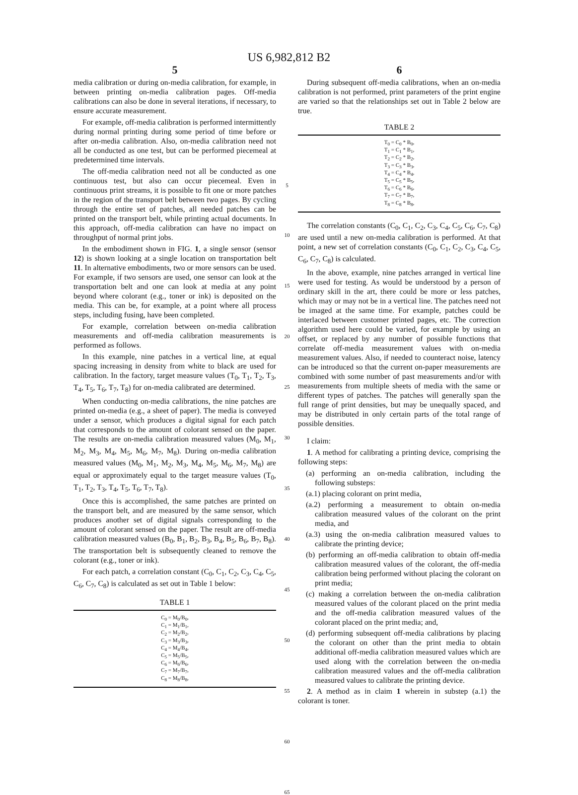US 6,982,812 B2
5
media calibration or during on-media calibration, for example, in between printing on-media calibration pages. Off-media calibrations can also be done in several iterations, if necessary, to ensure accurate measurement.
For example, off-media calibration is performed intermittently during normal printing during some period of time before or after on-media calibration. Also, on-media calibration need not all be conducted as one test, but can be performed piecemeal at predetermined time intervals.
The off-media calibration need not all be conducted as one continuous test, but also can occur piecemeal. Even in continuous print streams, it is possible to fit one or more patches in the region of the transport belt between two pages. By cycling through the entire set of patches, all needed patches can be printed on the transport belt, while printing actual documents. In this approach, off-media calibration can have no impact on throughput of normal print jobs.
In the embodiment shown in FIG. 1, a single sensor (sensor 12) is shown looking at a single location on transportation belt 11. In alternative embodiments, two or more sensors can be used. For example, if two sensors are used, one sensor can look at the transportation belt and one can look at media at any point beyond where colorant (e.g., toner or ink) is deposited on the media. This can be, for example, at a point where all process steps, including fusing, have been completed.
For example, correlation between on-media calibration measurements and off-media calibration measurements is performed as follows.
In this example, nine patches in a vertical line, at equal spacing increasing in density from white to black are used for calibration. In the factory, target measure values (T<sub>0</sub>, T<sub>1</sub>, T<sub>2</sub>, T<sub>3</sub>, T<sub>4</sub>, T<sub>5</sub>, T<sub>6</sub>, T<sub>7</sub>, T<sub>8</sub>) for on-media calibrated are determined.
When conducting on-media calibrations, the nine patches are printed on-media (e.g., a sheet of paper). The media is conveyed under a sensor, which produces a digital signal for each patch that corresponds to the amount of colorant sensed on the paper. The results are on-media calibration measured values (M<sub>0</sub>, M<sub>1</sub>, M<sub>2</sub>, M<sub>3</sub>, M<sub>4</sub>, M<sub>5</sub>, M<sub>6</sub>, M<sub>7</sub>, M<sub>8</sub>). During on-media calibration measured values (M<sub>0</sub>, M<sub>1</sub>, M<sub>2</sub>, M<sub>3</sub>, M<sub>4</sub>, M<sub>5</sub>, M<sub>6</sub>, M<sub>7</sub>, M<sub>8</sub>) are equal or approximately equal to the target measure values (T<sub>0</sub>, T<sub>1</sub>, T<sub>2</sub>, T<sub>3</sub>, T<sub>4</sub>, T<sub>5</sub>, T<sub>6</sub>, T<sub>7</sub>, T<sub>8</sub>).
Once this is accomplished, the same patches are printed on the transport belt, and are measured by the same sensor, which produces another set of digital signals corresponding to the amount of colorant sensed on the paper. The result are off-media calibration measured values (B<sub>0</sub>, B<sub>1</sub>, B<sub>2</sub>, B<sub>3</sub>, B<sub>4</sub>, B<sub>5</sub>, B<sub>6</sub>, B<sub>7</sub>, B<sub>8</sub>). The transportation belt is subsequently cleaned to remove the colorant (e.g., toner or ink).
For each patch, a correlation constant (C<sub>0</sub>, C<sub>1</sub>, C<sub>2</sub>, C<sub>3</sub>, C<sub>4</sub>, C<sub>5</sub>, C<sub>6</sub>, C<sub>7</sub>, C<sub>8</sub>) is calculated as set out in Table 1 below:
TABLE 1
| C<sub>0</sub> = M<sub>0</sub>/B<sub>0</sub>, |
| C<sub>1</sub> = M<sub>1</sub>/B<sub>1</sub>, |
| C<sub>2</sub> = M<sub>2</sub>/B<sub>2</sub>, |
| C<sub>3</sub> = M<sub>3</sub>/B<sub>3</sub>, |
| C<sub>4</sub> = M<sub>4</sub>/B<sub>4</sub>, |
| C<sub>5</sub> = M<sub>5</sub>/B<sub>5</sub>, |
| C<sub>6</sub> = M<sub>6</sub>/B<sub>6</sub>, |
| C<sub>7</sub> = M<sub>7</sub>/B<sub>7</sub>, |
| C<sub>8</sub> = M<sub>8</sub>/B<sub>8</sub>, |
5
10
15
20
25
30
35
40
45
50
55
60
65
6
During subsequent off-media calibrations, when an on-media calibration is not performed, print parameters of the print engine are varied so that the relationships set out in Table 2 below are true.
TABLE 2
| T<sub>0</sub> = C<sub>0</sub> * B<sub>0</sub>, |
| T<sub>1</sub> = C<sub>1</sub> * B<sub>1</sub>, |
| T<sub>2</sub> = C<sub>2</sub> * B<sub>2</sub>, |
| T<sub>3</sub> = C<sub>3</sub> * B<sub>3</sub>, |
| T<sub>4</sub> = C<sub>4</sub> * B<sub>4</sub>, |
| T<sub>5</sub> = C<sub>5</sub> * B<sub>5</sub>, |
| T<sub>6</sub> = C<sub>6</sub> * B<sub>6</sub>, |
| T<sub>7</sub> = C<sub>7</sub> * B<sub>7</sub>, |
| T<sub>8</sub> = C<sub>8</sub> * B<sub>8</sub>, |
The correlation constants (C<sub>0</sub>, C<sub>1</sub>, C<sub>2</sub>, C<sub>3</sub>, C<sub>4</sub>, C<sub>5</sub>, C<sub>6</sub>, C<sub>7</sub>, C<sub>8</sub>) are used until a new on-media calibration is performed. At that point, a new set of correlation constants (C<sub>0</sub>, C<sub>1</sub>, C<sub>2</sub>, C<sub>3</sub>, C<sub>4</sub>, C<sub>5</sub>, C<sub>6</sub>, C<sub>7</sub>, C<sub>8</sub>) is calculated.
In the above, example, nine patches arranged in vertical line were used for testing. As would be understood by a person of ordinary skill in the art, there could be more or less patches, which may or may not be in a vertical line. The patches need not be imaged at the same time. For example, patches could be interlaced between customer printed pages, etc. The correction algorithm used here could be varied, for example by using an offset, or replaced by any number of possible functions that correlate off-media measurement values with on-media measurement values. Also, if needed to counteract noise, latency can be introduced so that the current on-paper measurements are combined with some number of past measurements and/or with measurements from multiple sheets of media with the same or different types of patches. The patches will generally span the full range of print densities, but may be unequally spaced, and may be distributed in only certain parts of the total range of possible densities.
I claim:
1. A method for calibrating a printing device, comprising the following steps:
(a) performing an on-media calibration, including the following substeps:
(a.1) placing colorant on print media,
(a.2) performing a measurement to obtain on-media calibration measured values of the colorant on the print media, and
(a.3) using the on-media calibration measured values to calibrate the printing device;
(b) performing an off-media calibration to obtain off-media calibration measured values of the colorant, the off-media calibration being performed without placing the colorant on print media;
(c) making a correlation between the on-media calibration measured values of the colorant placed on the print media and the off-media calibration measured values of the colorant placed on the print media; and,
(d) performing subsequent off-media calibrations by placing the colorant on other than the print media to obtain additional off-media calibration measured values which are used along with the correlation between the on-media calibration measured values and the off-media calibration measured values to calibrate the printing device.
2. A method as in claim 1 wherein in substep (a.1) the colorant is toner.